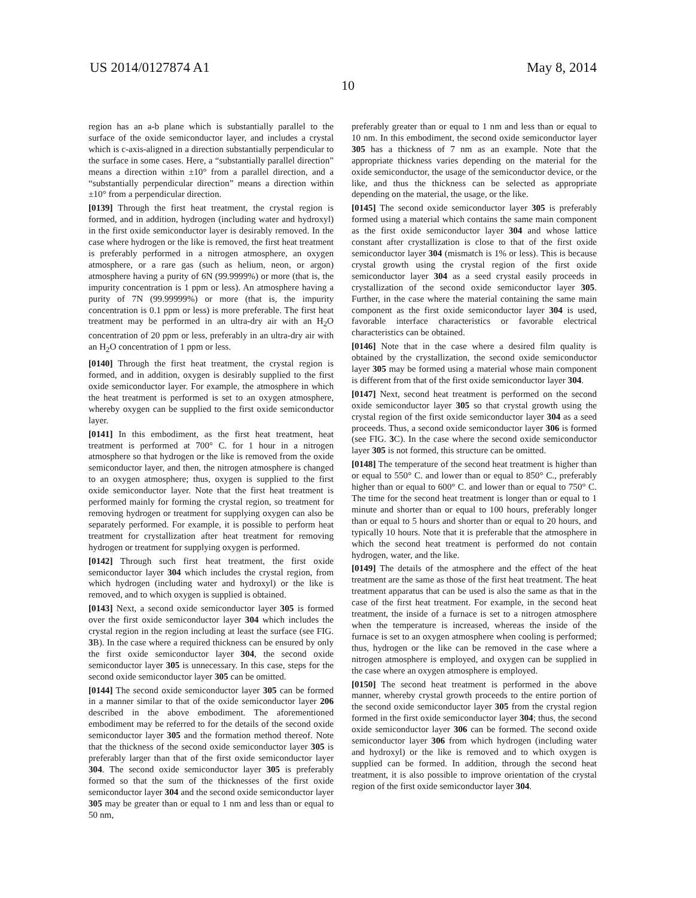US 2014/0127874 A1 May 8, 2014
10
region has an a-b plane which is substantially parallel to the surface of the oxide semiconductor layer, and includes a crystal which is c-axis-aligned in a direction substantially perpendicular to the surface in some cases. Here, a “substantially parallel direction” means a direction within ±10° from a parallel direction, and a “substantially perpendicular direction” means a direction within ±10° from a perpendicular direction.
[0139] Through the first heat treatment, the crystal region is formed, and in addition, hydrogen (including water and hydroxyl) in the first oxide semiconductor layer is desirably removed. In the case where hydrogen or the like is removed, the first heat treatment is preferably performed in a nitrogen atmosphere, an oxygen atmosphere, or a rare gas (such as helium, neon, or argon) atmosphere having a purity of 6N (99.9999%) or more (that is, the impurity concentration is 1 ppm or less). An atmosphere having a purity of 7N (99.99999%) or more (that is, the impurity concentration is 0.1 ppm or less) is more preferable. The first heat treatment may be performed in an ultra-dry air with an H<sub>2</sub>O concentration of 20 ppm or less, preferably in an ultra-dry air with an H<sub>2</sub>O concentration of 1 ppm or less.
[0140] Through the first heat treatment, the crystal region is formed, and in addition, oxygen is desirably supplied to the first oxide semiconductor layer. For example, the atmosphere in which the heat treatment is performed is set to an oxygen atmosphere, whereby oxygen can be supplied to the first oxide semiconductor layer.
[0141] In this embodiment, as the first heat treatment, heat treatment is performed at 700° C. for 1 hour in a nitrogen atmosphere so that hydrogen or the like is removed from the oxide semiconductor layer, and then, the nitrogen atmosphere is changed to an oxygen atmosphere; thus, oxygen is supplied to the first oxide semiconductor layer. Note that the first heat treatment is performed mainly for forming the crystal region, so treatment for removing hydrogen or treatment for supplying oxygen can also be separately performed. For example, it is possible to perform heat treatment for crystallization after heat treatment for removing hydrogen or treatment for supplying oxygen is performed.
[0142] Through such first heat treatment, the first oxide semiconductor layer 304 which includes the crystal region, from which hydrogen (including water and hydroxyl) or the like is removed, and to which oxygen is supplied is obtained.
[0143] Next, a second oxide semiconductor layer 305 is formed over the first oxide semiconductor layer 304 which includes the crystal region in the region including at least the surface (see FIG. 3 B). In the case where a required thickness can be ensured by only the first oxide semiconductor layer 304, the second oxide semiconductor layer 305 is unnecessary. In this case, steps for the second oxide semiconductor layer 305 can be omitted.
[0144] The second oxide semiconductor layer 305 can be formed in a manner similar to that of the oxide semiconductor layer 206 described in the above embodiment. The aforementioned embodiment may be referred to for the details of the second oxide semiconductor layer 305 and the formation method thereof. Note that the thickness of the second oxide semiconductor layer 305 is preferably larger than that of the first oxide semiconductor layer 304. The second oxide semiconductor layer 305 is preferably formed so that the sum of the thicknesses of the first oxide semiconductor layer 304 and the second oxide semiconductor layer 305 may be greater than or equal to 1 nm and less than or equal to 50 nm,
preferably greater than or equal to 1 nm and less than or equal to 10 nm. In this embodiment, the second oxide semiconductor layer 305 has a thickness of 7 nm as an example. Note that the appropriate thickness varies depending on the material for the oxide semiconductor, the usage of the semiconductor device, or the like, and thus the thickness can be selected as appropriate depending on the material, the usage, or the like.
[0145] The second oxide semiconductor layer 305 is preferably formed using a material which contains the same main component as the first oxide semiconductor layer 304 and whose lattice constant after crystallization is close to that of the first oxide semiconductor layer 304 (mismatch is 1% or less). This is because crystal growth using the crystal region of the first oxide semiconductor layer 304 as a seed crystal easily proceeds in crystallization of the second oxide semiconductor layer 305. Further, in the case where the material containing the same main component as the first oxide semiconductor layer 304 is used, favorable interface characteristics or favorable electrical characteristics can be obtained.
[0146] Note that in the case where a desired film quality is obtained by the crystallization, the second oxide semiconductor layer 305 may be formed using a material whose main component is different from that of the first oxide semiconductor layer 304.
[0147] Next, second heat treatment is performed on the second oxide semiconductor layer 305 so that crystal growth using the crystal region of the first oxide semiconductor layer 304 as a seed proceeds. Thus, a second oxide semiconductor layer 306 is formed (see FIG. 3 C). In the case where the second oxide semiconductor layer 305 is not formed, this structure can be omitted.
[0148] The temperature of the second heat treatment is higher than or equal to 550° C. and lower than or equal to 850° C., preferably higher than or equal to 600° C. and lower than or equal to 750° C. The time for the second heat treatment is longer than or equal to 1 minute and shorter than or equal to 100 hours, preferably longer than or equal to 5 hours and shorter than or equal to 20 hours, and typically 10 hours. Note that it is preferable that the atmosphere in which the second heat treatment is performed do not contain hydrogen, water, and the like.
[0149] The details of the atmosphere and the effect of the heat treatment are the same as those of the first heat treatment. The heat treatment apparatus that can be used is also the same as that in the case of the first heat treatment. For example, in the second heat treatment, the inside of a furnace is set to a nitrogen atmosphere when the temperature is increased, whereas the inside of the furnace is set to an oxygen atmosphere when cooling is performed; thus, hydrogen or the like can be removed in the case where a nitrogen atmosphere is employed, and oxygen can be supplied in the case where an oxygen atmosphere is employed.
[0150] The second heat treatment is performed in the above manner, whereby crystal growth proceeds to the entire portion of the second oxide semiconductor layer 305 from the crystal region formed in the first oxide semiconductor layer 304; thus, the second oxide semiconductor layer 306 can be formed. The second oxide semiconductor layer 306 from which hydrogen (including water and hydroxyl) or the like is removed and to which oxygen is supplied can be formed. In addition, through the second heat treatment, it is also possible to improve orientation of the crystal region of the first oxide semiconductor layer 304.